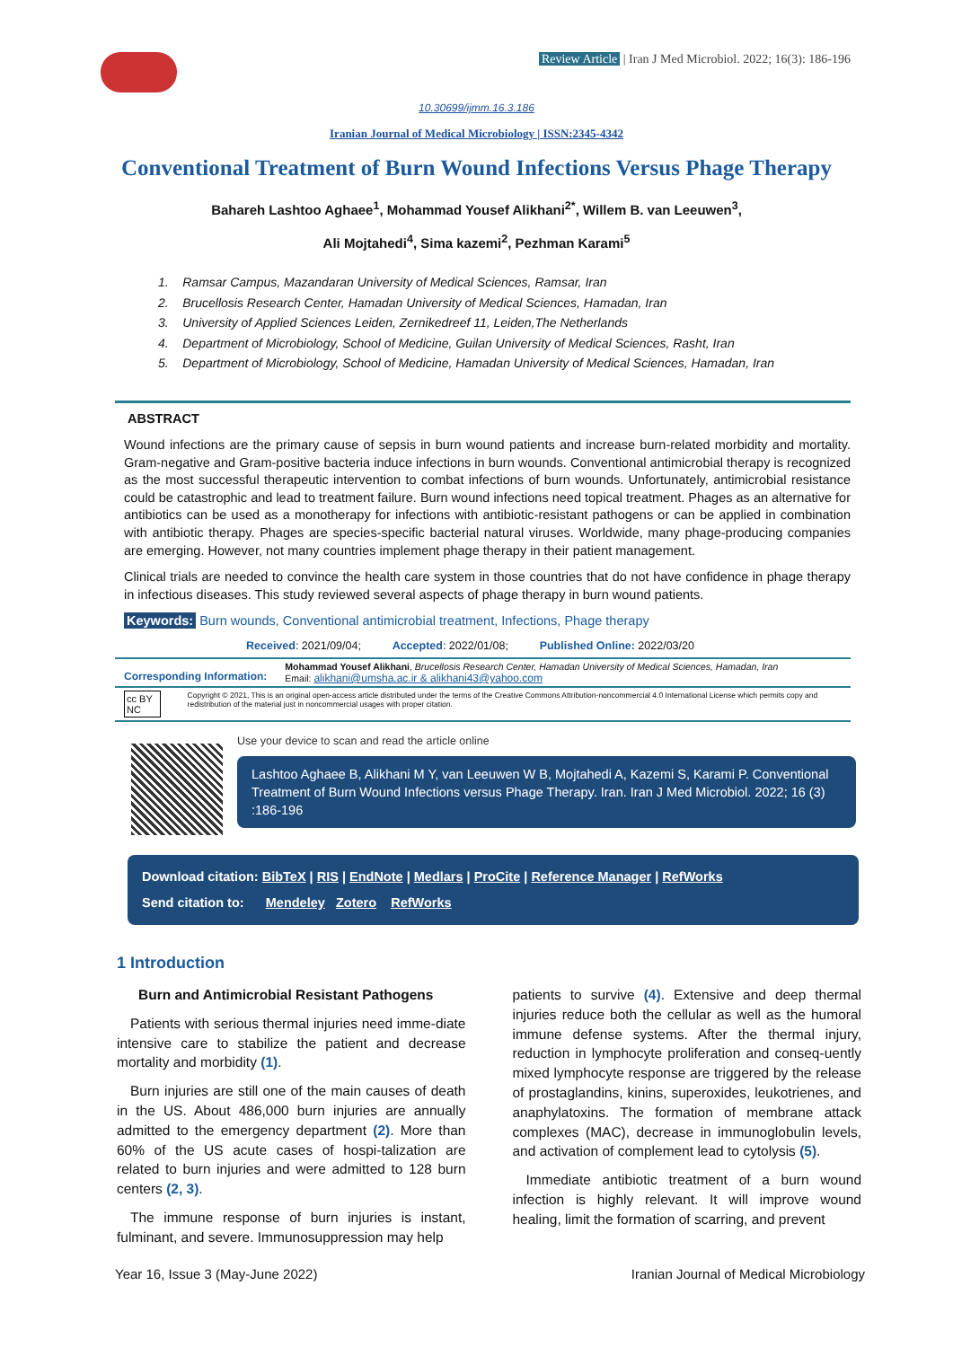Review Article | Iran J Med Microbiol. 2022; 16(3): 186-196
10.30699/ijmm.16.3.186
Iranian Journal of Medical Microbiology | ISSN:2345-4342
Conventional Treatment of Burn Wound Infections Versus Phage Therapy
Bahareh Lashtoo Aghaee<sup>1</sup>, Mohammad Yousef Alikhani<sup>2*</sup>, Willem B. van Leeuwen<sup>3</sup>,
Ali Mojtahedi<sup>4</sup>, Sima kazemi<sup>2</sup>, Pezhman Karami<sup>5</sup>
1. Ramsar Campus, Mazandaran University of Medical Sciences, Ramsar, Iran
2. Brucellosis Research Center, Hamadan University of Medical Sciences, Hamadan, Iran
3. University of Applied Sciences Leiden, Zernikedreef 11, Leiden,The Netherlands
4. Department of Microbiology, School of Medicine, Guilan University of Medical Sciences, Rasht, Iran
5. Department of Microbiology, School of Medicine, Hamadan University of Medical Sciences, Hamadan, Iran
ABSTRACT
Wound infections are the primary cause of sepsis in burn wound patients and increase burn-related morbidity and mortality. Gram-negative and Gram-positive bacteria induce infections in burn wounds. Conventional antimicrobial therapy is recognized as the most successful therapeutic intervention to combat infections of burn wounds. Unfortunately, antimicrobial resistance could be catastrophic and lead to treatment failure. Burn wound infections need topical treatment. Phages as an alternative for antibiotics can be used as a monotherapy for infections with antibiotic-resistant pathogens or can be applied in combination with antibiotic therapy. Phages are species-specific bacterial natural viruses. Worldwide, many phage-producing companies are emerging. However, not many countries implement phage therapy in their patient management.
Clinical trials are needed to convince the health care system in those countries that do not have confidence in phage therapy in infectious diseases. This study reviewed several aspects of phage therapy in burn wound patients.
Keywords: Burn wounds, Conventional antimicrobial treatment, Infections, Phage therapy
Received: 2021/09/04; Accepted: 2022/01/08; Published Online: 2022/03/20
Corresponding Information: Mohammad Yousef Alikhani, Brucellosis Research Center, Hamadan University of Medical Sciences, Hamadan, Iran
Email: alikhani@umsha.ac.ir & alikhani43@yahoo.com
cc BY NC Copyright © 2021, This is an original open-access article distributed under the terms of the Creative Commons Attribution-noncommercial 4.0 International License which permits copy and redistribution of the material just in noncommercial usages with proper citation.
Use your device to scan and read the article online
Lashtoo Aghaee B, Alikhani M Y, van Leeuwen W B, Mojtahedi A, Kazemi S, Karami P. Conventional Treatment of Burn Wound Infections versus Phage Therapy. Iran. Iran J Med Microbiol. 2022; 16 (3) :186-196
Download citation: BibTeX | RIS | EndNote | Medlars | ProCite | Reference Manager | RefWorks
Send citation to: Mendeley Zotero RefWorks
1 Introduction
Burn and Antimicrobial Resistant Pathogens
Patients with serious thermal injuries need imme-diate intensive care to stabilize the patient and decrease mortality and morbidity (1).
Burn injuries are still one of the main causes of death in the US. About 486,000 burn injuries are annually admitted to the emergency department (2). More than 60% of the US acute cases of hospi-talization are related to burn injuries and were admitted to 128 burn centers (2, 3).
The immune response of burn injuries is instant, fulminant, and severe. Immunosuppression may help
patients to survive (4). Extensive and deep thermal injuries reduce both the cellular as well as the humoral immune defense systems. After the thermal injury, reduction in lymphocyte proliferation and conseq-uently mixed lymphocyte response are triggered by the release of prostaglandins, kinins, superoxides, leukotrienes, and anaphylatoxins. The formation of membrane attack complexes (MAC), decrease in immunoglobulin levels, and activation of complement lead to cytolysis (5).
Immediate antibiotic treatment of a burn wound infection is highly relevant. It will improve wound healing, limit the formation of scarring, and prevent
Year 16, Issue 3 (May-June 2022) Iranian Journal of Medical Microbiology